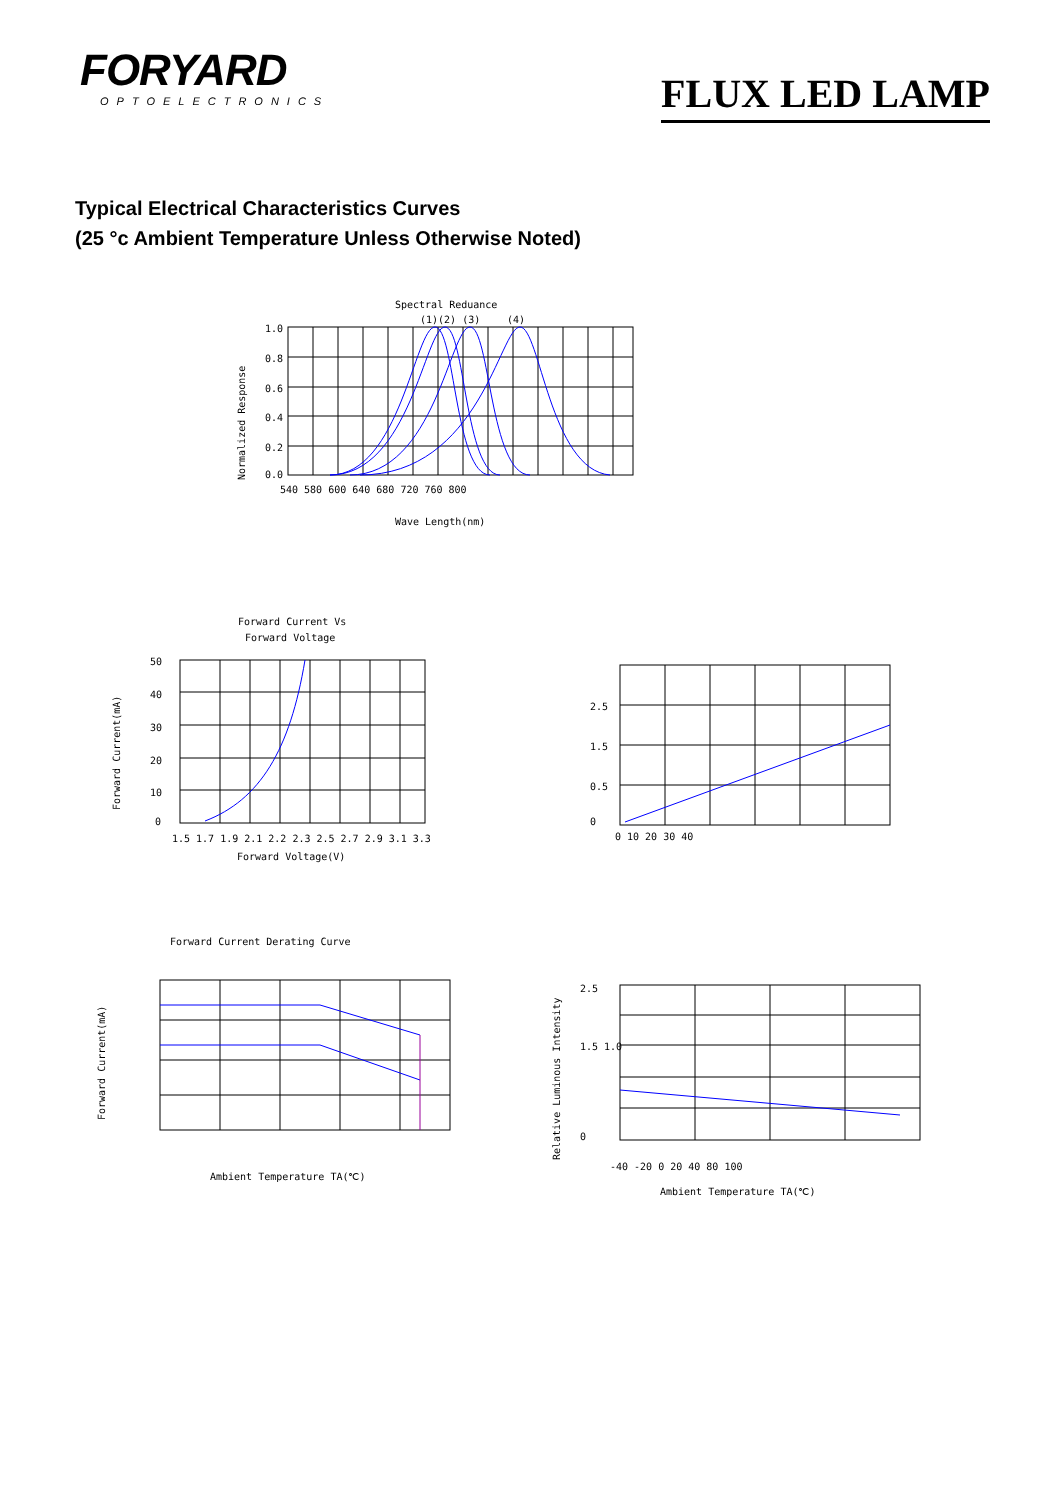FORYARD
OPTOELECTRONICS
FLUX LED LAMP
Typical Electrical Characteristics Curves
(25 °c Ambient Temperature Unless Otherwise Noted)
Spectral Reduance
Normalized Response
(1)(2) (3)
(4)
1.0
0.8
0.6
0.4
0.2
0.0
540 580 600 640 680 720 760 800
Wave Length(nm)
Forward Current Vs
Forward Voltage
Forward Current(mA)
50
40
30
20
10
0
1.5 1.7 1.9 2.1 2.2 2.3 2.5 2.7 2.9 3.1 3.3
Forward Voltage(V)
2.5
1.5
0.5
0
0 10 20 30 40
Forward Current Derating Curve
Forward Current(mA)
Ambient Temperature TA(℃)
Relative Luminous Intensity
2.5
1.5 1.0
0
-40 -20 0 20 40 80 100
Ambient Temperature TA(℃)